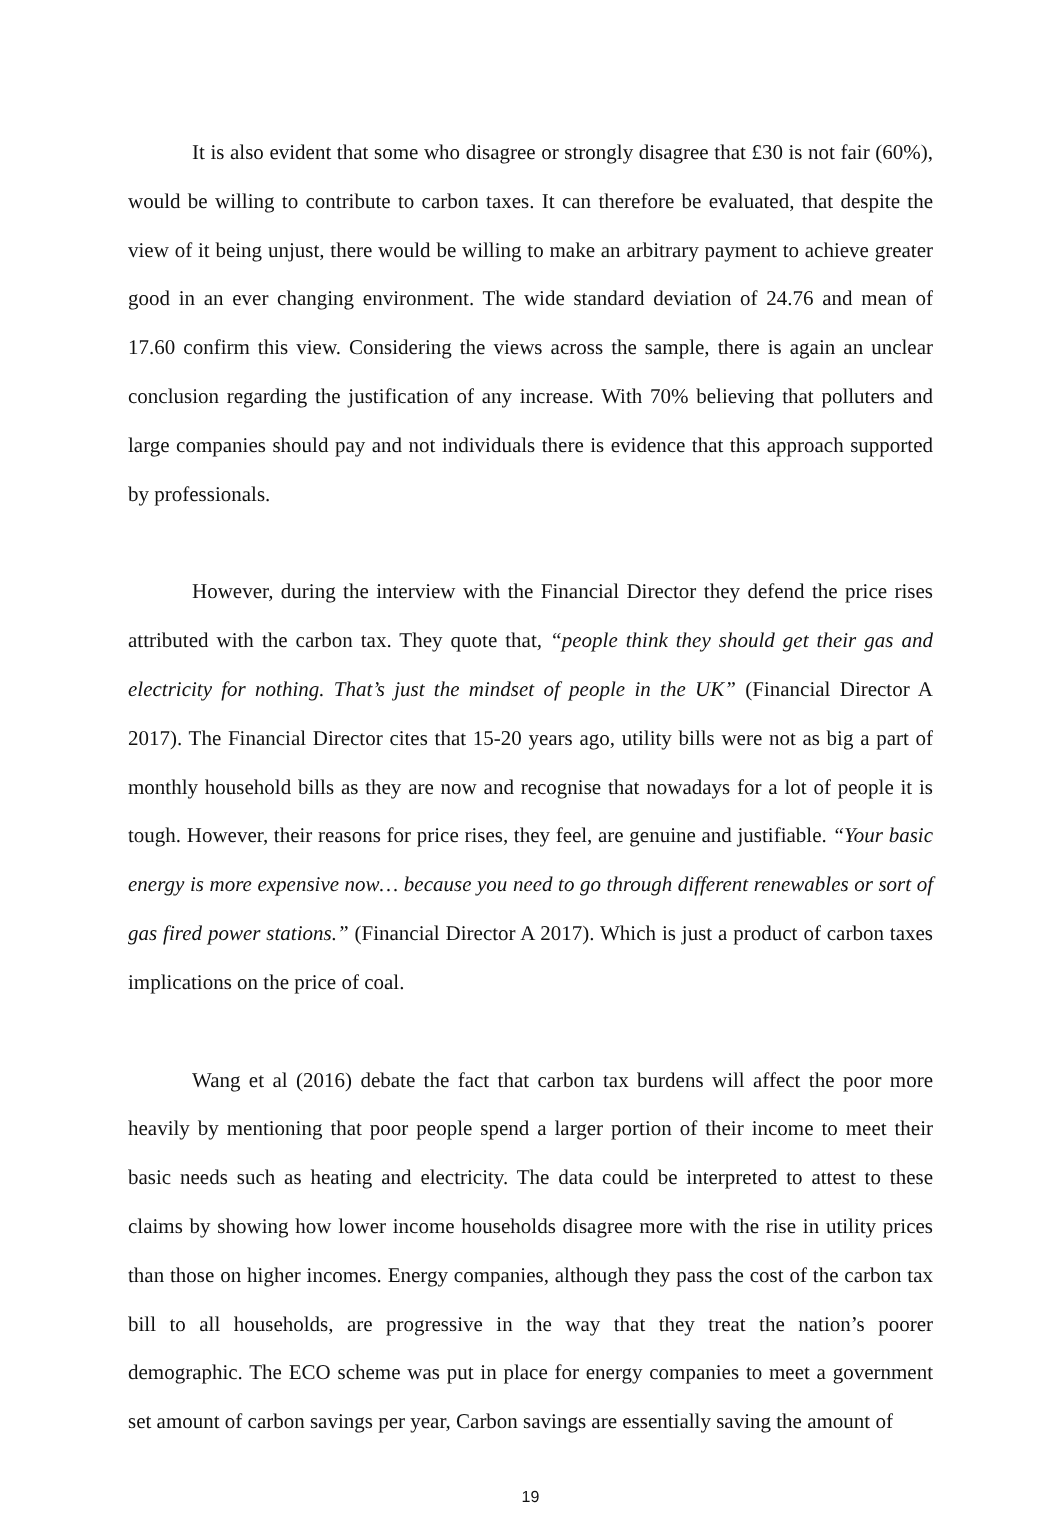It is also evident that some who disagree or strongly disagree that £30 is not fair (60%), would be willing to contribute to carbon taxes. It can therefore be evaluated, that despite the view of it being unjust, there would be willing to make an arbitrary payment to achieve greater good in an ever changing environment. The wide standard deviation of 24.76 and mean of 17.60 confirm this view. Considering the views across the sample, there is again an unclear conclusion regarding the justification of any increase. With 70% believing that polluters and large companies should pay and not individuals there is evidence that this approach supported by professionals.
However, during the interview with the Financial Director they defend the price rises attributed with the carbon tax. They quote that, “people think they should get their gas and electricity for nothing. That’s just the mindset of people in the UK” (Financial Director A 2017). The Financial Director cites that 15-20 years ago, utility bills were not as big a part of monthly household bills as they are now and recognise that nowadays for a lot of people it is tough. However, their reasons for price rises, they feel, are genuine and justifiable. “Your basic energy is more expensive now… because you need to go through different renewables or sort of gas fired power stations.” (Financial Director A 2017). Which is just a product of carbon taxes implications on the price of coal.
Wang et al (2016) debate the fact that carbon tax burdens will affect the poor more heavily by mentioning that poor people spend a larger portion of their income to meet their basic needs such as heating and electricity. The data could be interpreted to attest to these claims by showing how lower income households disagree more with the rise in utility prices than those on higher incomes. Energy companies, although they pass the cost of the carbon tax bill to all households, are progressive in the way that they treat the nation’s poorer demographic. The ECO scheme was put in place for energy companies to meet a government set amount of carbon savings per year, Carbon savings are essentially saving the amount of
19